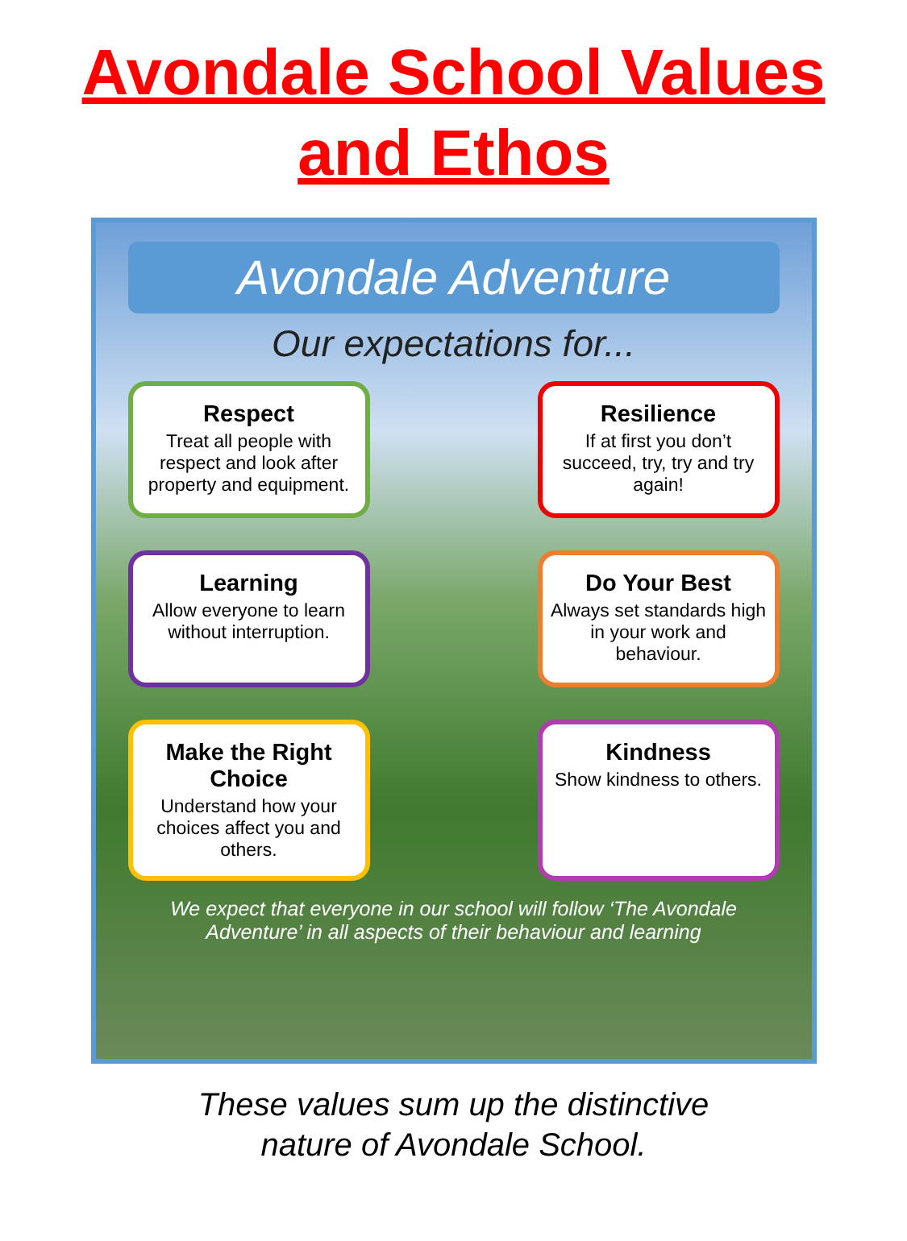Avondale School Values
and Ethos
Avondale Adventure
Our expectations for...
Respect
Treat all people with respect and look after property and equipment.
Resilience
If at first you don’t succeed, try, try and try again!
Learning
Allow everyone to learn without interruption.
Do Your Best
Always set standards high in your work and behaviour.
Make the Right Choice
Understand how your choices affect you and others.
Kindness
Show kindness to others.
We expect that everyone in our school will follow ‘The Avondale Adventure’ in all aspects of their behaviour and learning
These values sum up the distinctive
nature of Avondale School.